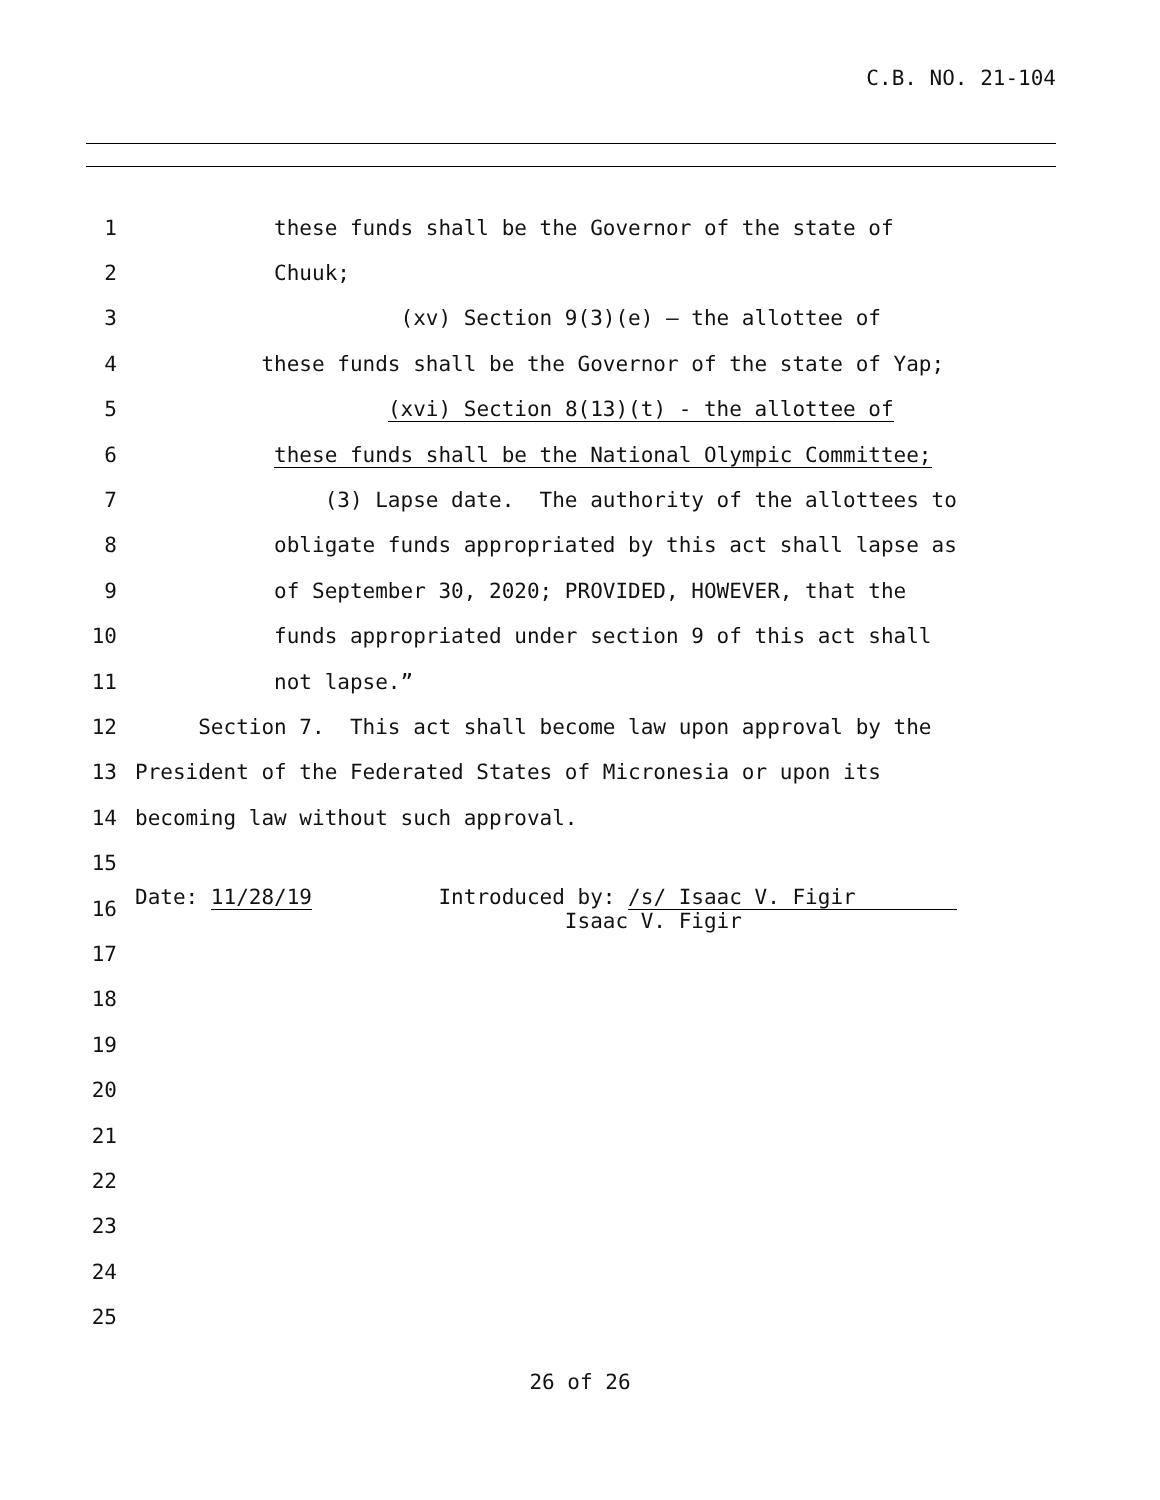C.B. NO. 21-104
1 these funds shall be the Governor of the state of
2 Chuuk;
3 (xv) Section 9(3)(e) – the allottee of
4 these funds shall be the Governor of the state of Yap;
5 (xvi) Section 8(13)(t) - the allottee of
6 these funds shall be the National Olympic Committee;
7 (3) Lapse date. The authority of the allottees to
8 obligate funds appropriated by this act shall lapse as
9 of September 30, 2020; PROVIDED, HOWEVER, that the
10 funds appropriated under section 9 of this act shall
11 not lapse.”
12 Section 7. This act shall become law upon approval by the
13 President of the Federated States of Micronesia or upon its
14 becoming law without such approval.
15
16 Date: 11/28/19 Introduced by: /s/ Isaac V. Figir
Isaac V. Figir
17
18
19
20
21
22
23
24
25
26 of 26